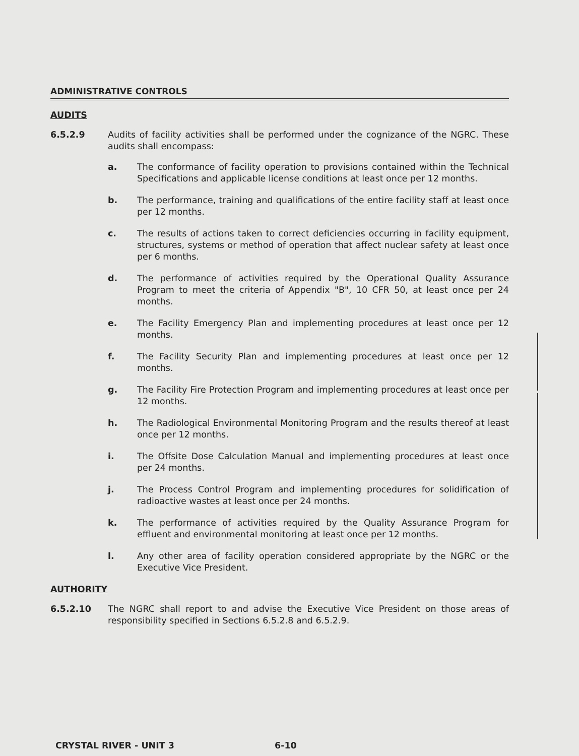ADMINISTRATIVE CONTROLS
AUDITS
6.5.2.9 Audits of facility activities shall be performed under the cognizance of the NGRC. These audits shall encompass:
a. The conformance of facility operation to provisions contained within the Technical Specifications and applicable license conditions at least once per 12 months.
b. The performance, training and qualifications of the entire facility staff at least once per 12 months.
c. The results of actions taken to correct deficiencies occurring in facility equipment, structures, systems or method of operation that affect nuclear safety at least once per 6 months.
d. The performance of activities required by the Operational Quality Assurance Program to meet the criteria of Appendix "B", 10 CFR 50, at least once per 24 months.
e. The Facility Emergency Plan and implementing procedures at least once per 12 months.
f. The Facility Security Plan and implementing procedures at least once per 12 months.
g. The Facility Fire Protection Program and implementing procedures at least once per 12 months.
h. The Radiological Environmental Monitoring Program and the results thereof at least once per 12 months.
i. The Offsite Dose Calculation Manual and implementing procedures at least once per 24 months.
j. The Process Control Program and implementing procedures for solidification of radioactive wastes at least once per 24 months.
k. The performance of activities required by the Quality Assurance Program for effluent and environmental monitoring at least once per 12 months.
l. Any other area of facility operation considered appropriate by the NGRC or the Executive Vice President.
AUTHORITY
6.5.2.10 The NGRC shall report to and advise the Executive Vice President on those areas of responsibility specified in Sections 6.5.2.8 and 6.5.2.9.
CRYSTAL RIVER - UNIT 3 6-10